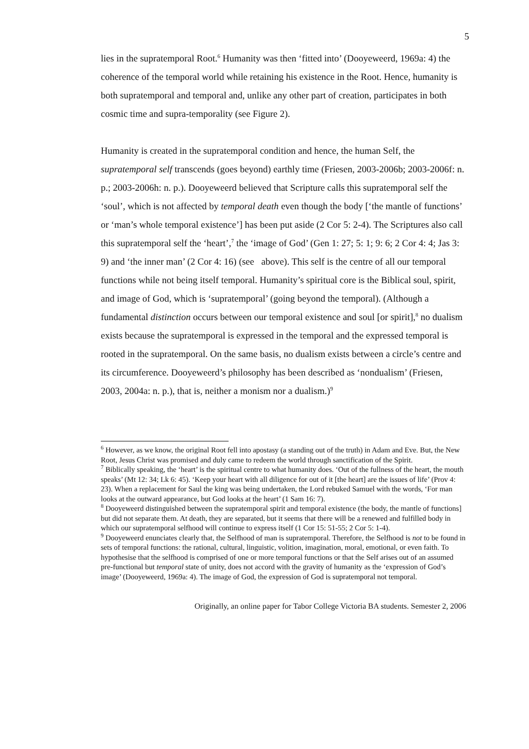5
lies in the supratemporal Root.<sup>6</sup> Humanity was then ‘fitted into’ (Dooyeweerd, 1969a: 4) the coherence of the temporal world while retaining his existence in the Root. Hence, humanity is both supratemporal and temporal and, unlike any other part of creation, participates in both cosmic time and supra-temporality (see Figure 2).
Humanity is created in the supratemporal condition and hence, the human Self, the supratemporal self transcends (goes beyond) earthly time (Friesen, 2003-2006b; 2003-2006f: n. p.; 2003-2006h: n. p.). Dooyeweerd believed that Scripture calls this supratemporal self the ‘soul’, which is not affected by temporal death even though the body [‘the mantle of functions’ or ‘man’s whole temporal existence’] has been put aside (2 Cor 5: 2-4). The Scriptures also call this supratemporal self the ‘heart’,<sup>7</sup> the ‘image of God’ (Gen 1: 27; 5: 1; 9: 6; 2 Cor 4: 4; Jas 3: 9) and ‘the inner man’ (2 Cor 4: 16) (see above). This self is the centre of all our temporal functions while not being itself temporal. Humanity’s spiritual core is the Biblical soul, spirit, and image of God, which is ‘supratemporal’ (going beyond the temporal). (Although a fundamental distinction occurs between our temporal existence and soul [or spirit],<sup>8</sup> no dualism exists because the supratemporal is expressed in the temporal and the expressed temporal is rooted in the supratemporal. On the same basis, no dualism exists between a circle’s centre and its circumference. Dooyeweerd’s philosophy has been described as ‘nondualism’ (Friesen, 2003, 2004a: n. p.), that is, neither a monism nor a dualism.)<sup>9</sup>
<sup>6</sup> However, as we know, the original Root fell into apostasy (a standing out of the truth) in Adam and Eve. But, the New Root, Jesus Christ was promised and duly came to redeem the world through sanctification of the Spirit.
<sup>7</sup> Biblically speaking, the ‘heart’ is the spiritual centre to what humanity does. ‘Out of the fullness of the heart, the mouth speaks’ (Mt 12: 34; Lk 6: 45). ‘Keep your heart with all diligence for out of it [the heart] are the issues of life’ (Prov 4: 23). When a replacement for Saul the king was being undertaken, the Lord rebuked Samuel with the words, ‘For man looks at the outward appearance, but God looks at the heart’ (1 Sam 16: 7).
<sup>8</sup> Dooyeweerd distinguished between the supratemporal spirit and temporal existence (the body, the mantle of functions] but did not separate them. At death, they are separated, but it seems that there will be a renewed and fulfilled body in which our supratemporal selfhood will continue to express itself (1 Cor 15: 51-55; 2 Cor 5: 1-4).
<sup>9</sup> Dooyeweerd enunciates clearly that, the Selfhood of man is supratemporal. Therefore, the Selfhood is not to be found in sets of temporal functions: the rational, cultural, linguistic, volition, imagination, moral, emotional, or even faith. To hypothesise that the selfhood is comprised of one or more temporal functions or that the Self arises out of an assumed pre-functional but temporal state of unity, does not accord with the gravity of humanity as the ‘expression of God’s image’ (Dooyeweerd, 1969a: 4). The image of God, the expression of God is supratemporal not temporal.
Originally, an online paper for Tabor College Victoria BA students. Semester 2, 2006